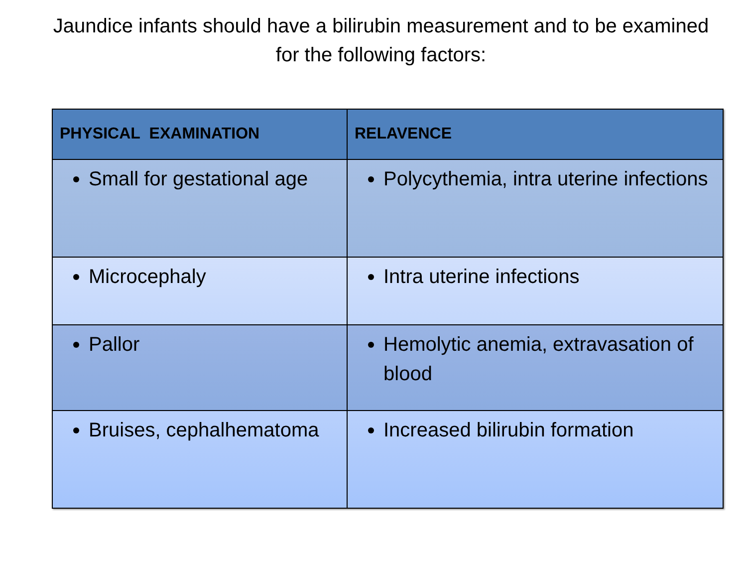Jaundice infants should have a bilirubin measurement and to be examined for the following factors:
| PHYSICAL EXAMINATION | RELAVENCE |
| --- | --- |
| Small for gestational age | Polycythemia, intra uterine infections |
| Microcephaly | Intra uterine infections |
| Pallor | Hemolytic anemia, extravasation of blood |
| Bruises, cephalhematoma | Increased bilirubin formation |